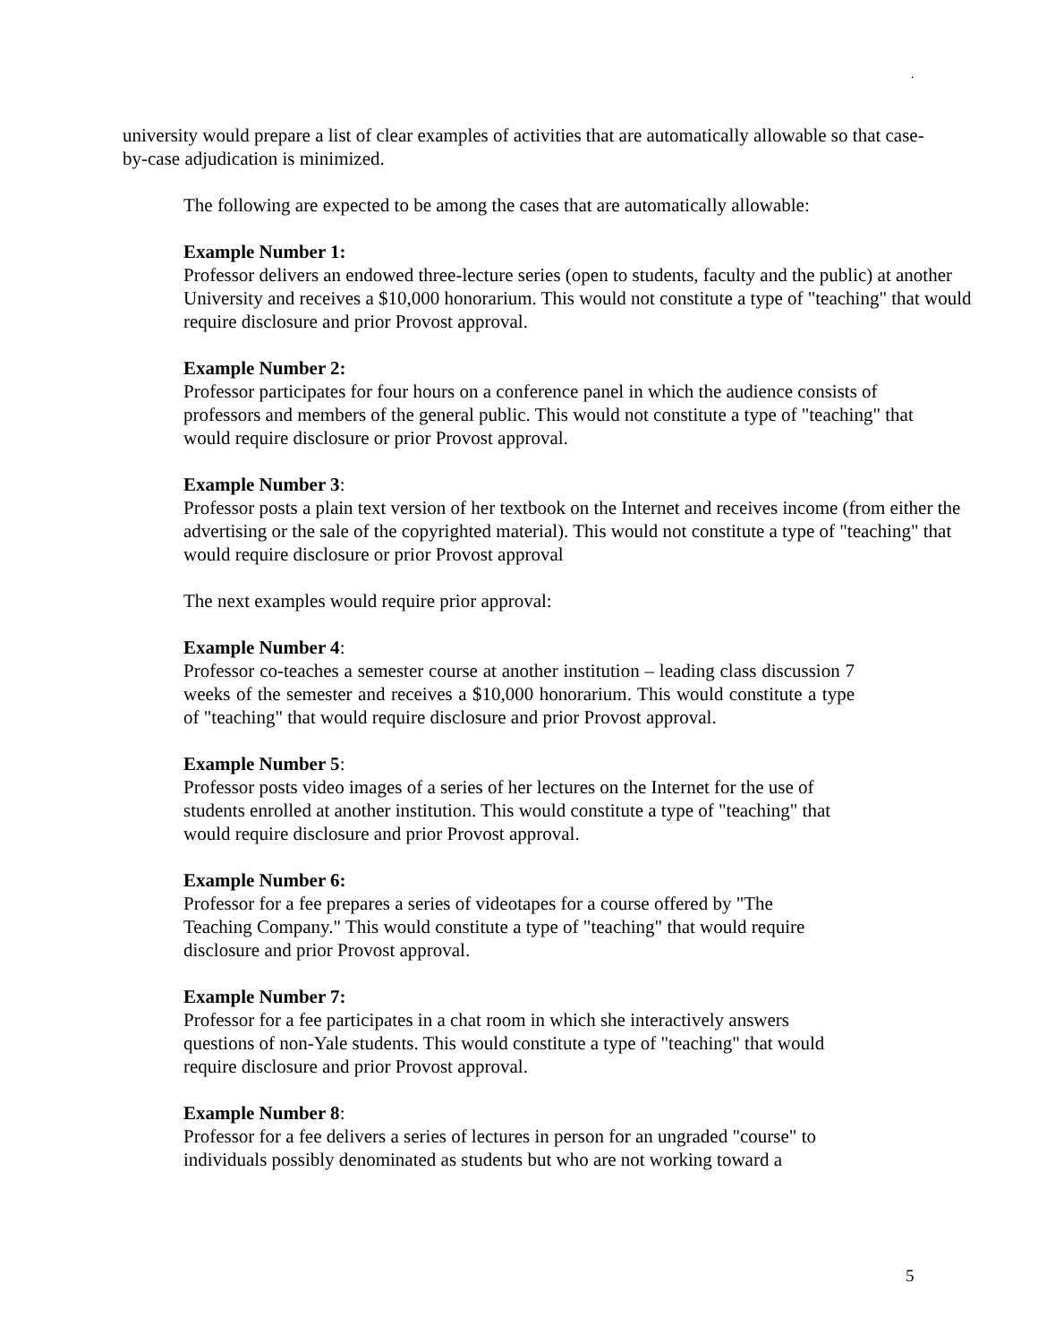.
university would prepare a list of clear examples of activities that are automatically allowable so that case-by-case adjudication is minimized.
The following are expected to be among the cases that are automatically allowable:
Example Number 1:
Professor delivers an endowed three-lecture series (open to students, faculty and the public) at another University and receives a $10,000 honorarium. This would not constitute a type of "teaching" that would require disclosure and prior Provost approval.
Example Number 2:
Professor participates for four hours on a conference panel in which the audience consists of professors and members of the general public. This would not constitute a type of "teaching" that would require disclosure or prior Provost approval.
Example Number 3:
Professor posts a plain text version of her textbook on the Internet and receives income (from either the advertising or the sale of the copyrighted material). This would not constitute a type of "teaching" that would require disclosure or prior Provost approval
The next examples would require prior approval:
Example Number 4:
Professor co-teaches a semester course at another institution – leading class discussion 7 weeks of the semester and receives a $10,000 honorarium. This would constitute a type of "teaching" that would require disclosure and prior Provost approval.
Example Number 5:
Professor posts video images of a series of her lectures on the Internet for the use of students enrolled at another institution. This would constitute a type of "teaching" that would require disclosure and prior Provost approval.
Example Number 6:
Professor for a fee prepares a series of videotapes for a course offered by "The Teaching Company." This would constitute a type of "teaching" that would require disclosure and prior Provost approval.
Example Number 7:
Professor for a fee participates in a chat room in which she interactively answers questions of non-Yale students. This would constitute a type of "teaching" that would require disclosure and prior Provost approval.
Example Number 8:
Professor for a fee delivers a series of lectures in person for an ungraded "course" to individuals possibly denominated as students but who are not working toward a
5